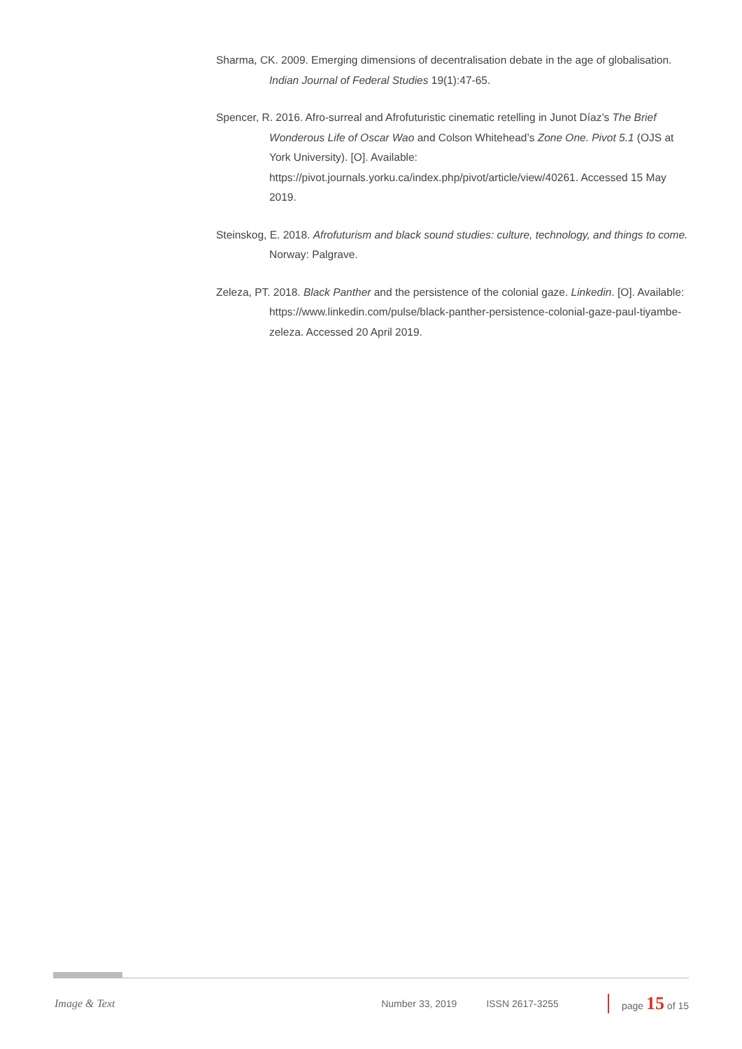Sharma, CK. 2009. Emerging dimensions of decentralisation debate in the age of globalisation. Indian Journal of Federal Studies 19(1):47-65.
Spencer, R. 2016. Afro-surreal and Afrofuturistic cinematic retelling in Junot Díaz’s The Brief Wonderous Life of Oscar Wao and Colson Whitehead’s Zone One. Pivot 5.1 (OJS at York University). [O]. Available: https://pivot.journals.yorku.ca/index.php/pivot/article/view/40261. Accessed 15 May 2019.
Steinskog, E. 2018. Afrofuturism and black sound studies: culture, technology, and things to come. Norway: Palgrave.
Zeleza, PT. 2018. Black Panther and the persistence of the colonial gaze. Linkedin. [O]. Available: https://www.linkedin.com/pulse/black-panther-persistence-colonial-gaze-paul-tiyambe-zeleza. Accessed 20 April 2019.
Image & Text Number 33, 2019 ISSN 2617-3255 page 15 of 15